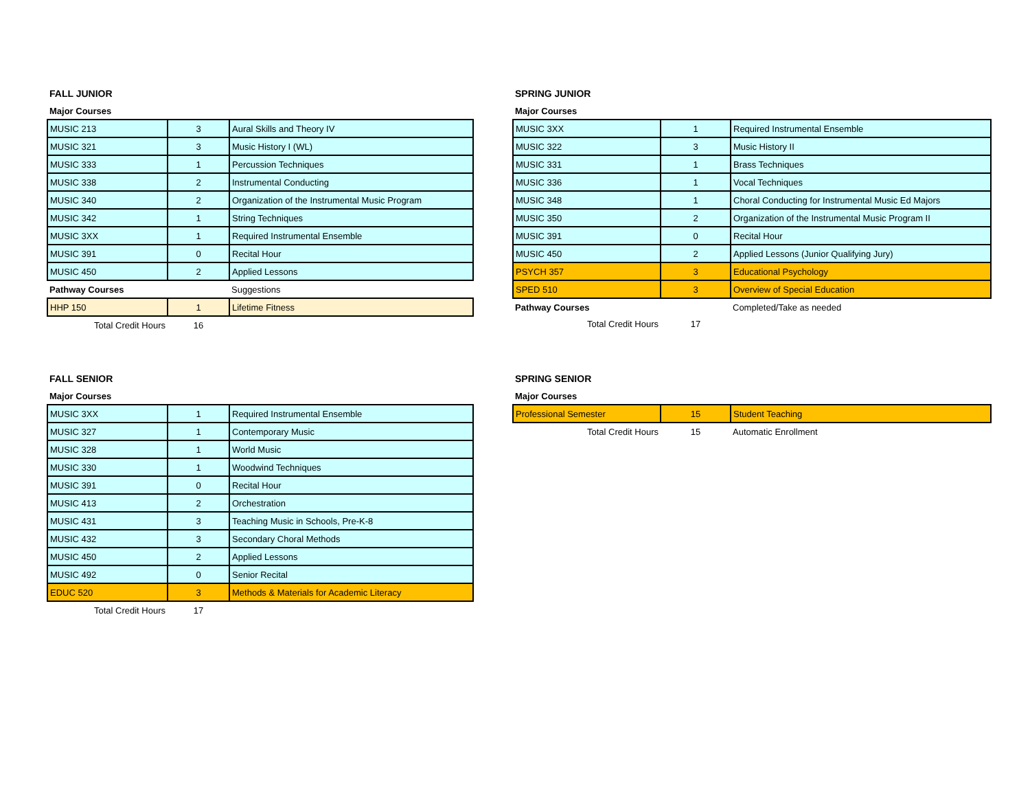FALL JUNIOR
Major Courses
| MUSIC 213 | 3 | Aural Skills and Theory IV |
| MUSIC 321 | 3 | Music History I (WL) |
| MUSIC 333 | 1 | Percussion Techniques |
| MUSIC 338 | 2 | Instrumental Conducting |
| MUSIC 340 | 2 | Organization of the Instrumental Music Program |
| MUSIC 342 | 1 | String Techniques |
| MUSIC 3XX | 1 | Required Instrumental Ensemble |
| MUSIC 391 | 0 | Recital Hour |
| MUSIC 450 | 2 | Applied Lessons |
| Pathway Courses | | Suggestions |
| HHP 150 | 1 | Lifetime Fitness |
| Total Credit Hours | 16 | |
FALL SENIOR
Major Courses
| MUSIC 3XX | 1 | Required Instrumental Ensemble |
| MUSIC 327 | 1 | Contemporary Music |
| MUSIC 328 | 1 | World Music |
| MUSIC 330 | 1 | Woodwind Techniques |
| MUSIC 391 | 0 | Recital Hour |
| MUSIC 413 | 2 | Orchestration |
| MUSIC 431 | 3 | Teaching Music in Schools, Pre-K-8 |
| MUSIC 432 | 3 | Secondary Choral Methods |
| MUSIC 450 | 2 | Applied Lessons |
| MUSIC 492 | 0 | Senior Recital |
| EDUC 520 | 3 | Methods & Materials for Academic Literacy |
| Total Credit Hours | 17 | |
SPRING JUNIOR
Major Courses
| MUSIC 3XX | 1 | Required Instrumental Ensemble |
| MUSIC 322 | 3 | Music History II |
| MUSIC 331 | 1 | Brass Techniques |
| MUSIC 336 | 1 | Vocal Techniques |
| MUSIC 348 | 1 | Choral Conducting for Instrumental Music Ed Majors |
| MUSIC 350 | 2 | Organization of the Instrumental Music Program II |
| MUSIC 391 | 0 | Recital Hour |
| MUSIC 450 | 2 | Applied Lessons (Junior Qualifying Jury) |
| PSYCH 357 | 3 | Educational Psychology |
| SPED 510 | 3 | Overview of Special Education |
| Pathway Courses | | Completed/Take as needed |
| Total Credit Hours | 17 | |
SPRING SENIOR
Major Courses
| Professional Semester | 15 | Student Teaching |
| Total Credit Hours | 15 | Automatic Enrollment |